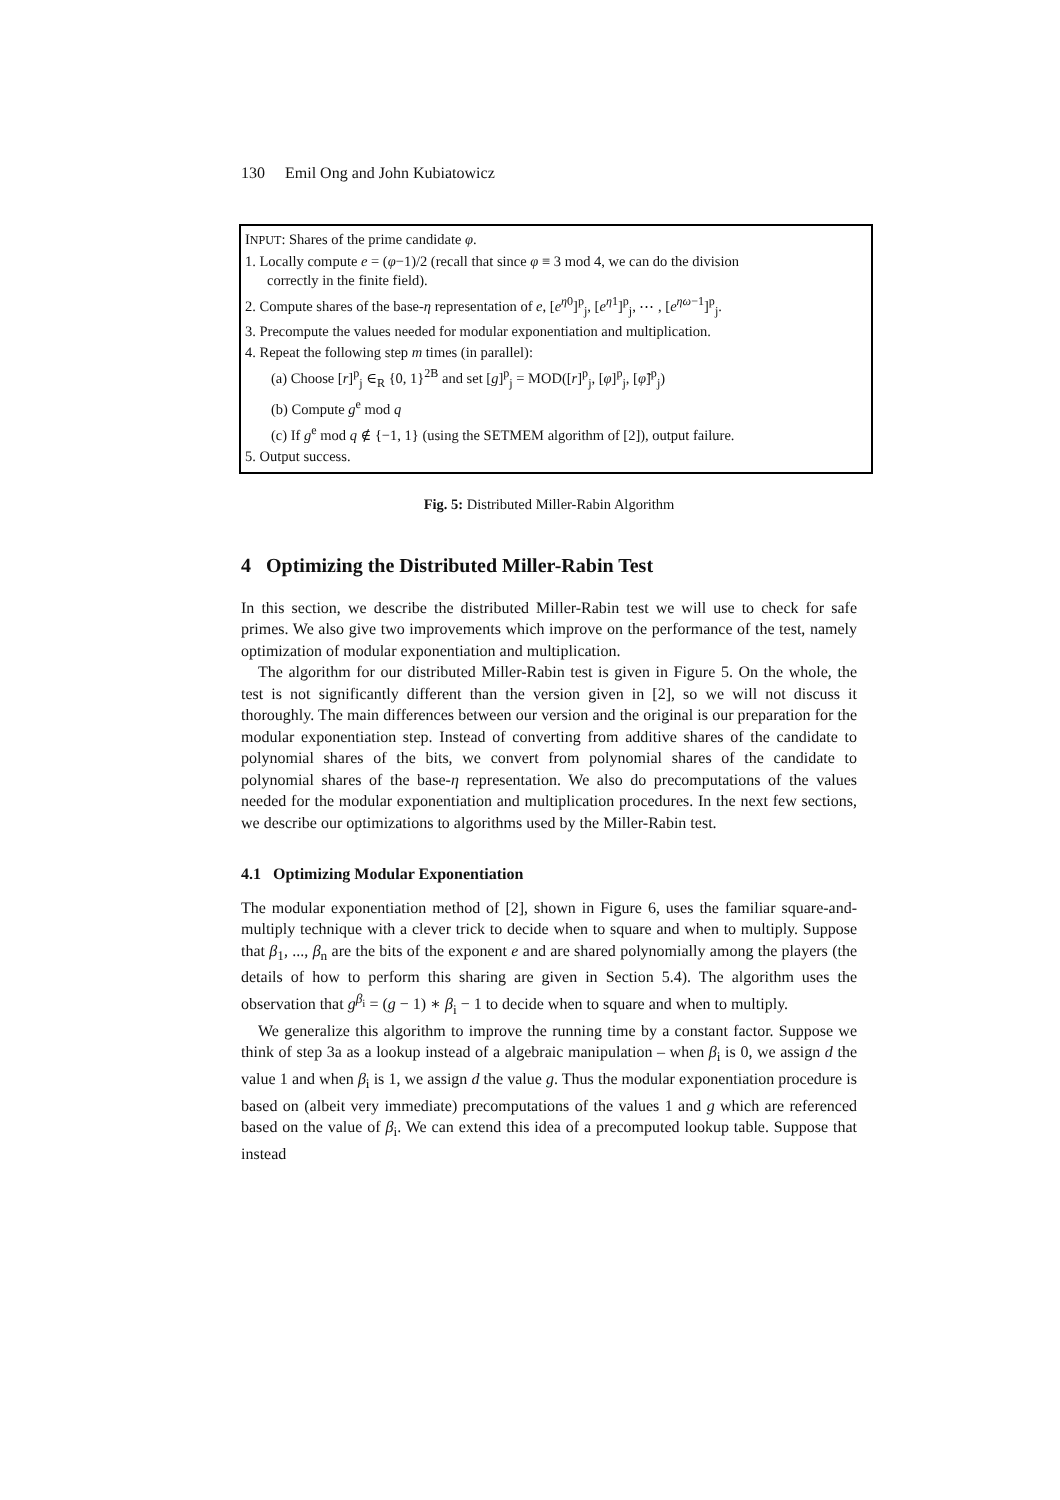130 Emil Ong and John Kubiatowicz
INPUT: Shares of the prime candidate φ.
1. Locally compute e = (φ−1)/2 (recall that since φ ≡ 3 mod 4, we can do the division
correctly in the finite field).
2. Compute shares of the base-η representation of e, [e<sup>η0</sup>]<sup>p</sup><sub>j</sub>, [e<sup>η1</sup>]<sup>p</sup><sub>j</sub>, ⋯ , [e<sup>ηω−1</sup>]<sup>p</sup><sub>j</sub>.
3. Precompute the values needed for modular exponentiation and multiplication.
4. Repeat the following step m times (in parallel):
(a) Choose [r]<sup>p</sup><sub>j</sub> ∈<sub>R</sub> {0, 1}<sup>2B</sup> and set [g]<sup>p</sup><sub>j</sub> = MOD([r]<sup>p</sup><sub>j</sub>, [φ]<sup>p</sup><sub>j</sub>, [φ̃]<sup>p</sup><sub>j</sub>)
(b) Compute g<sup>e</sup> mod q
(c) If g<sup>e</sup> mod q ∉ {−1, 1} (using the SETMEM algorithm of [2]), output failure.
5. Output success.
Fig. 5: Distributed Miller-Rabin Algorithm
4 Optimizing the Distributed Miller-Rabin Test
In this section, we describe the distributed Miller-Rabin test we will use to check for safe primes. We also give two improvements which improve on the performance of the test, namely optimization of modular exponentiation and multiplication.
The algorithm for our distributed Miller-Rabin test is given in Figure 5. On the whole, the test is not significantly different than the version given in [2], so we will not discuss it thoroughly. The main differences between our version and the original is our preparation for the modular exponentiation step. Instead of converting from additive shares of the candidate to polynomial shares of the bits, we convert from polynomial shares of the candidate to polynomial shares of the base-η representation. We also do precomputations of the values needed for the modular exponentiation and multiplication procedures. In the next few sections, we describe our optimizations to algorithms used by the Miller-Rabin test.
4.1 Optimizing Modular Exponentiation
The modular exponentiation method of [2], shown in Figure 6, uses the familiar square-and-multiply technique with a clever trick to decide when to square and when to multiply. Suppose that β<sub>1</sub>, ..., β<sub>n</sub> are the bits of the exponent e and are shared polynomially among the players (the details of how to perform this sharing are given in Section 5.4). The algorithm uses the observation that g<sup>β<sub>i</sub></sup> = (g − 1) ∗ β<sub>i</sub> − 1 to decide when to square and when to multiply.
We generalize this algorithm to improve the running time by a constant factor. Suppose we think of step 3a as a lookup instead of a algebraic manipulation – when β<sub>i</sub> is 0, we assign d the value 1 and when β<sub>i</sub> is 1, we assign d the value g. Thus the modular exponentiation procedure is based on (albeit very immediate) precomputations of the values 1 and g which are referenced based on the value of β<sub>i</sub>. We can extend this idea of a precomputed lookup table. Suppose that instead